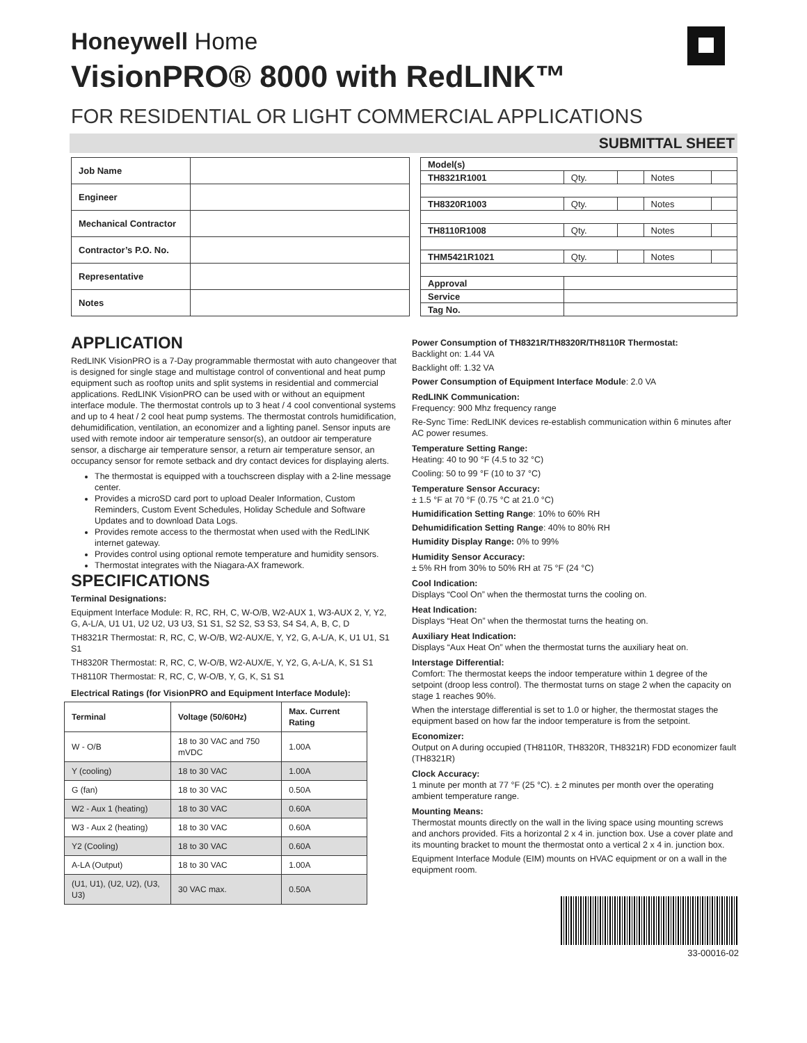Honeywell Home
VisionPRO® 8000 with RedLINK™
FOR RESIDENTIAL OR LIGHT COMMERCIAL APPLICATIONS
SUBMITTAL SHEET
| Job Name | |
| Engineer | |
| Mechanical Contractor | |
| Contractor’s P.O. No. | |
| Representative | |
| Notes | |
| Model(s) | | | | |
| TH8321R1001 | Qty. | | Notes | |
| TH8320R1003 | Qty. | | Notes | |
| TH8110R1008 | Qty. | | Notes | |
| THM5421R1021 | Qty. | | Notes | |
| Approval | | | | |
| Service | | | | |
| Tag No. | | | | |
APPLICATION
RedLINK VisionPRO is a 7-Day programmable thermostat with auto changeover that is designed for single stage and multistage control of conventional and heat pump equipment such as rooftop units and split systems in residential and commercial applications. RedLINK VisionPRO can be used with or without an equipment interface module. The thermostat controls up to 3 heat / 4 cool conventional systems and up to 4 heat / 2 cool heat pump systems. The thermostat controls humidification, dehumidification, ventilation, an economizer and a lighting panel. Sensor inputs are used with remote indoor air temperature sensor(s), an outdoor air temperature sensor, a discharge air temperature sensor, a return air temperature sensor, an occupancy sensor for remote setback and dry contact devices for displaying alerts.
The thermostat is equipped with a touchscreen display with a 2-line message center.
Provides a microSD card port to upload Dealer Information, Custom Reminders, Custom Event Schedules, Holiday Schedule and Software Updates and to download Data Logs.
Provides remote access to the thermostat when used with the RedLINK internet gateway.
Provides control using optional remote temperature and humidity sensors.
Thermostat integrates with the Niagara-AX framework.
SPECIFICATIONS
Terminal Designations:
Equipment Interface Module: R, RC, RH, C, W-O/B, W2-AUX 1, W3-AUX 2, Y, Y2, G, A-L/A, U1 U1, U2 U2, U3 U3, S1 S1, S2 S2, S3 S3, S4 S4, A, B, C, D
TH8321R Thermostat: R, RC, C, W-O/B, W2-AUX/E, Y, Y2, G, A-L/A, K, U1 U1, S1 S1
TH8320R Thermostat: R, RC, C, W-O/B, W2-AUX/E, Y, Y2, G, A-L/A, K, S1 S1
TH8110R Thermostat: R, RC, C, W-O/B, Y, G, K, S1 S1
Electrical Ratings (for VisionPRO and Equipment Interface Module):
| Terminal | Voltage (50/60Hz) | Max. Current Rating |
| --- | --- | --- |
| W - O/B | 18 to 30 VAC and 750 mVDC | 1.00A |
| Y (cooling) | 18 to 30 VAC | 1.00A |
| G (fan) | 18 to 30 VAC | 0.50A |
| W2 - Aux 1 (heating) | 18 to 30 VAC | 0.60A |
| W3 - Aux 2 (heating) | 18 to 30 VAC | 0.60A |
| Y2 (Cooling) | 18 to 30 VAC | 0.60A |
| A-LA (Output) | 18 to 30 VAC | 1.00A |
| (U1, U1), (U2, U2), (U3, U3) | 30 VAC max. | 0.50A |
Power Consumption of TH8321R/TH8320R/TH8110R Thermostat:
Backlight on: 1.44 VA
Backlight off: 1.32 VA
Power Consumption of Equipment Interface Module: 2.0 VA
RedLINK Communication:
Frequency: 900 Mhz frequency range
Re-Sync Time: RedLINK devices re-establish communication within 6 minutes after AC power resumes.
Temperature Setting Range:
Heating: 40 to 90 °F (4.5 to 32 °C)
Cooling: 50 to 99 °F (10 to 37 °C)
Temperature Sensor Accuracy:
± 1.5 °F at 70 °F (0.75 °C at 21.0 °C)
Humidification Setting Range: 10% to 60% RH
Dehumidification Setting Range: 40% to 80% RH
Humidity Display Range: 0% to 99%
Humidity Sensor Accuracy:
± 5% RH from 30% to 50% RH at 75 °F (24 °C)
Cool Indication:
Displays “Cool On” when the thermostat turns the cooling on.
Heat Indication:
Displays “Heat On” when the thermostat turns the heating on.
Auxiliary Heat Indication:
Displays “Aux Heat On” when the thermostat turns the auxiliary heat on.
Interstage Differential:
Comfort: The thermostat keeps the indoor temperature within 1 degree of the setpoint (droop less control). The thermostat turns on stage 2 when the capacity on stage 1 reaches 90%.
When the interstage differential is set to 1.0 or higher, the thermostat stages the equipment based on how far the indoor temperature is from the setpoint.
Economizer:
Output on A during occupied (TH8110R, TH8320R, TH8321R) FDD economizer fault (TH8321R)
Clock Accuracy:
1 minute per month at 77 °F (25 °C). ± 2 minutes per month over the operating ambient temperature range.
Mounting Means:
Thermostat mounts directly on the wall in the living space using mounting screws and anchors provided. Fits a horizontal 2 x 4 in. junction box. Use a cover plate and its mounting bracket to mount the thermostat onto a vertical 2 x 4 in. junction box.
Equipment Interface Module (EIM) mounts on HVAC equipment or on a wall in the equipment room.
33-00016-02